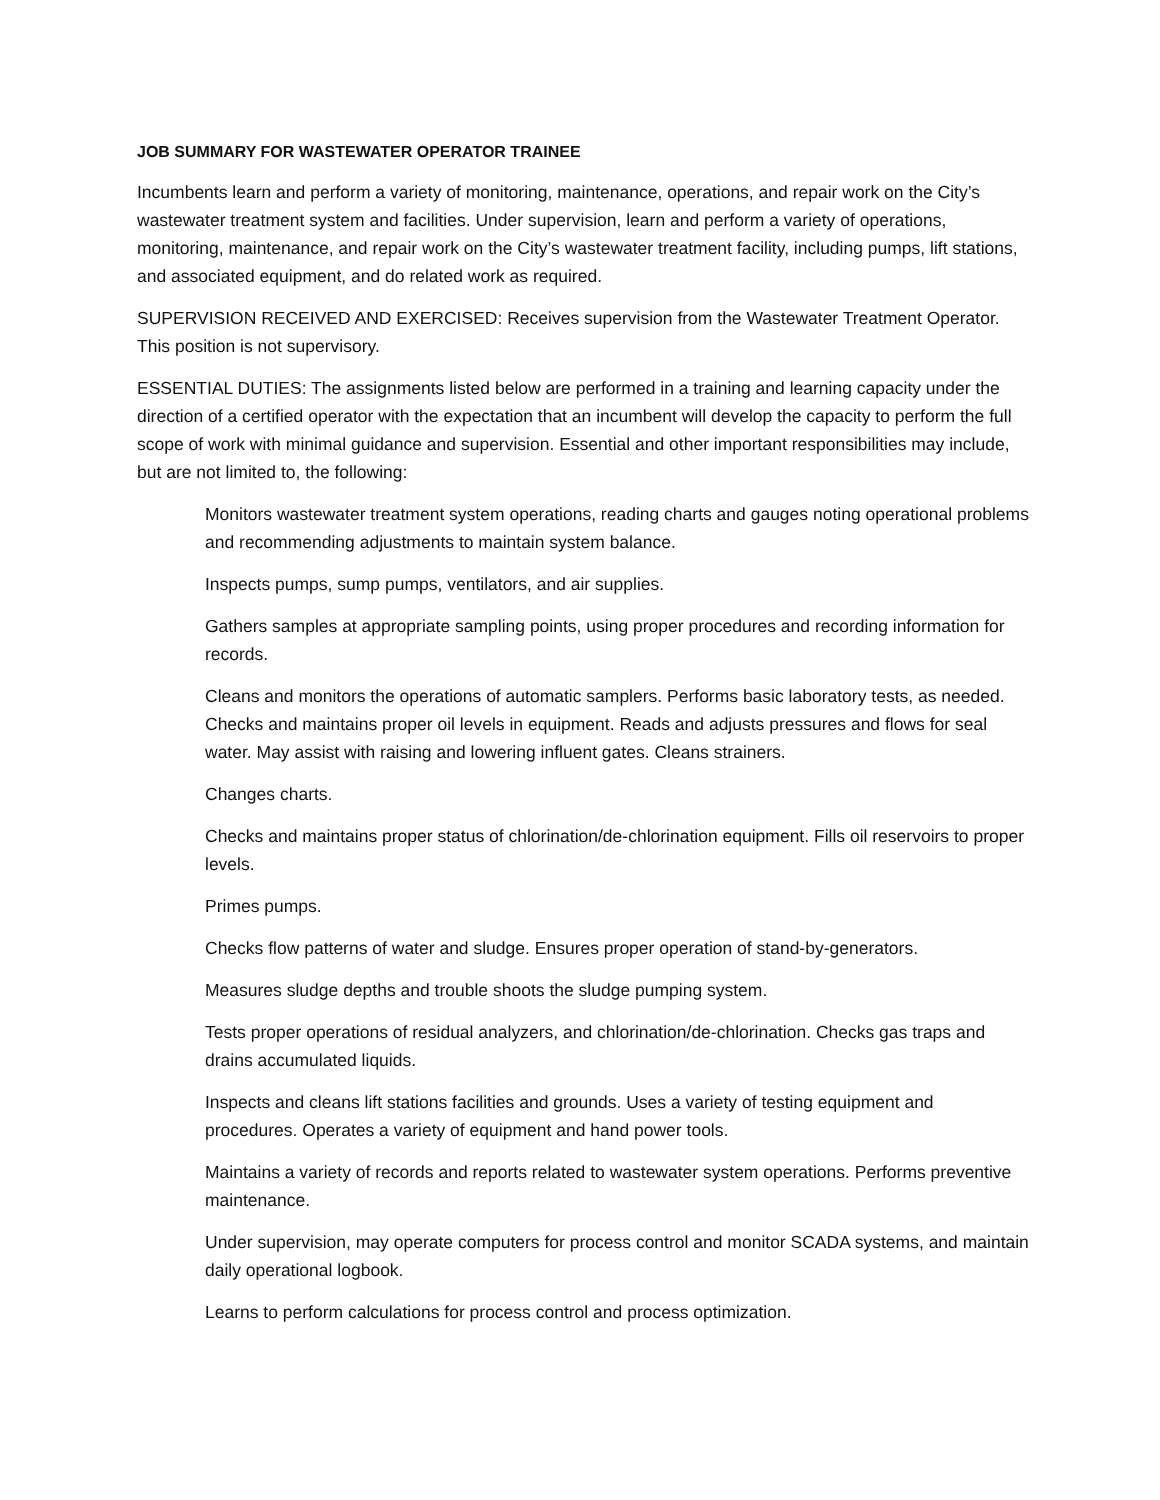JOB SUMMARY FOR WASTEWATER OPERATOR TRAINEE
Incumbents learn and perform a variety of monitoring, maintenance, operations, and repair work on the City’s wastewater treatment system and facilities. Under supervision, learn and perform a variety of operations, monitoring, maintenance, and repair work on the City’s wastewater treatment facility, including pumps, lift stations, and associated equipment, and do related work as required.
SUPERVISION RECEIVED AND EXERCISED: Receives supervision from the Wastewater Treatment Operator. This position is not supervisory.
ESSENTIAL DUTIES: The assignments listed below are performed in a training and learning capacity under the direction of a certified operator with the expectation that an incumbent will develop the capacity to perform the full scope of work with minimal guidance and supervision. Essential and other important responsibilities may include, but are not limited to, the following:
Monitors wastewater treatment system operations, reading charts and gauges noting operational problems and recommending adjustments to maintain system balance.
Inspects pumps, sump pumps, ventilators, and air supplies.
Gathers samples at appropriate sampling points, using proper procedures and recording information for records.
Cleans and monitors the operations of automatic samplers. Performs basic laboratory tests, as needed. Checks and maintains proper oil levels in equipment. Reads and adjusts pressures and flows for seal water. May assist with raising and lowering influent gates. Cleans strainers.
Changes charts.
Checks and maintains proper status of chlorination/de-chlorination equipment. Fills oil reservoirs to proper levels.
Primes pumps.
Checks flow patterns of water and sludge. Ensures proper operation of stand-by-generators.
Measures sludge depths and trouble shoots the sludge pumping system.
Tests proper operations of residual analyzers, and chlorination/de-chlorination. Checks gas traps and drains accumulated liquids.
Inspects and cleans lift stations facilities and grounds. Uses a variety of testing equipment and procedures. Operates a variety of equipment and hand power tools.
Maintains a variety of records and reports related to wastewater system operations. Performs preventive maintenance.
Under supervision, may operate computers for process control and monitor SCADA systems, and maintain daily operational logbook.
Learns to perform calculations for process control and process optimization.